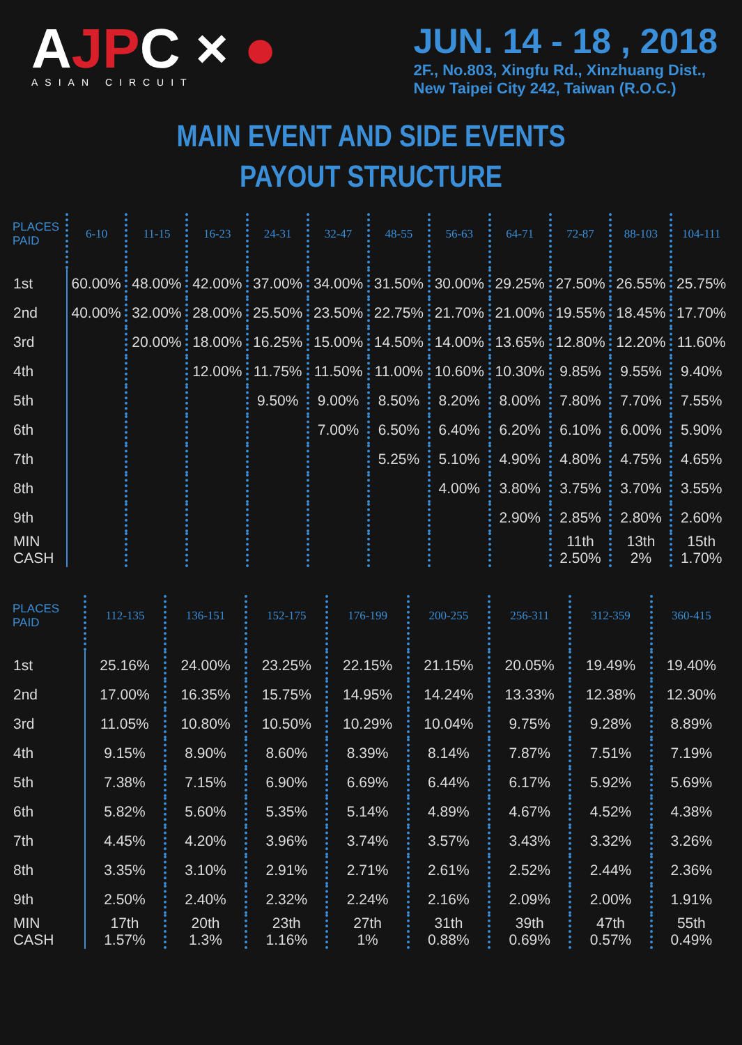AJPC × ●
ASIAN CIRCUIT
JUN. 14 - 18 , 2018
2F., No.803, Xingfu Rd., Xinzhuang Dist.,
New Taipei City 242, Taiwan (R.O.C.)
MAIN EVENT AND SIDE EVENTS
PAYOUT STRUCTURE
| PLACES PAID | 6-10 | 11-15 | 16-23 | 24-31 | 32-47 | 48-55 | 56-63 | 64-71 | 72-87 | 88-103 | 104-111 |
| --- | --- | --- | --- | --- | --- | --- | --- | --- | --- | --- | --- |
| 1st | 60.00% | 48.00% | 42.00% | 37.00% | 34.00% | 31.50% | 30.00% | 29.25% | 27.50% | 26.55% | 25.75% |
| 2nd | 40.00% | 32.00% | 28.00% | 25.50% | 23.50% | 22.75% | 21.70% | 21.00% | 19.55% | 18.45% | 17.70% |
| 3rd | | 20.00% | 18.00% | 16.25% | 15.00% | 14.50% | 14.00% | 13.65% | 12.80% | 12.20% | 11.60% |
| 4th | | | 12.00% | 11.75% | 11.50% | 11.00% | 10.60% | 10.30% | 9.85% | 9.55% | 9.40% |
| 5th | | | | 9.50% | 9.00% | 8.50% | 8.20% | 8.00% | 7.80% | 7.70% | 7.55% |
| 6th | | | | | 7.00% | 6.50% | 6.40% | 6.20% | 6.10% | 6.00% | 5.90% |
| 7th | | | | | | 5.25% | 5.10% | 4.90% | 4.80% | 4.75% | 4.65% |
| 8th | | | | | | | 4.00% | 3.80% | 3.75% | 3.70% | 3.55% |
| 9th | | | | | | | | 2.90% | 2.85% | 2.80% | 2.60% |
| MIN CASH | | | | | | | | | 11th 2.50% | 13th 2% | 15th 1.70% |
| PLACES PAID | 112-135 | 136-151 | 152-175 | 176-199 | 200-255 | 256-311 | 312-359 | 360-415 |
| --- | --- | --- | --- | --- | --- | --- | --- | --- |
| 1st | 25.16% | 24.00% | 23.25% | 22.15% | 21.15% | 20.05% | 19.49% | 19.40% |
| 2nd | 17.00% | 16.35% | 15.75% | 14.95% | 14.24% | 13.33% | 12.38% | 12.30% |
| 3rd | 11.05% | 10.80% | 10.50% | 10.29% | 10.04% | 9.75% | 9.28% | 8.89% |
| 4th | 9.15% | 8.90% | 8.60% | 8.39% | 8.14% | 7.87% | 7.51% | 7.19% |
| 5th | 7.38% | 7.15% | 6.90% | 6.69% | 6.44% | 6.17% | 5.92% | 5.69% |
| 6th | 5.82% | 5.60% | 5.35% | 5.14% | 4.89% | 4.67% | 4.52% | 4.38% |
| 7th | 4.45% | 4.20% | 3.96% | 3.74% | 3.57% | 3.43% | 3.32% | 3.26% |
| 8th | 3.35% | 3.10% | 2.91% | 2.71% | 2.61% | 2.52% | 2.44% | 2.36% |
| 9th | 2.50% | 2.40% | 2.32% | 2.24% | 2.16% | 2.09% | 2.00% | 1.91% |
| MIN CASH | 17th 1.57% | 20th 1.3% | 23th 1.16% | 27th 1% | 31th 0.88% | 39th 0.69% | 47th 0.57% | 55th 0.49% |